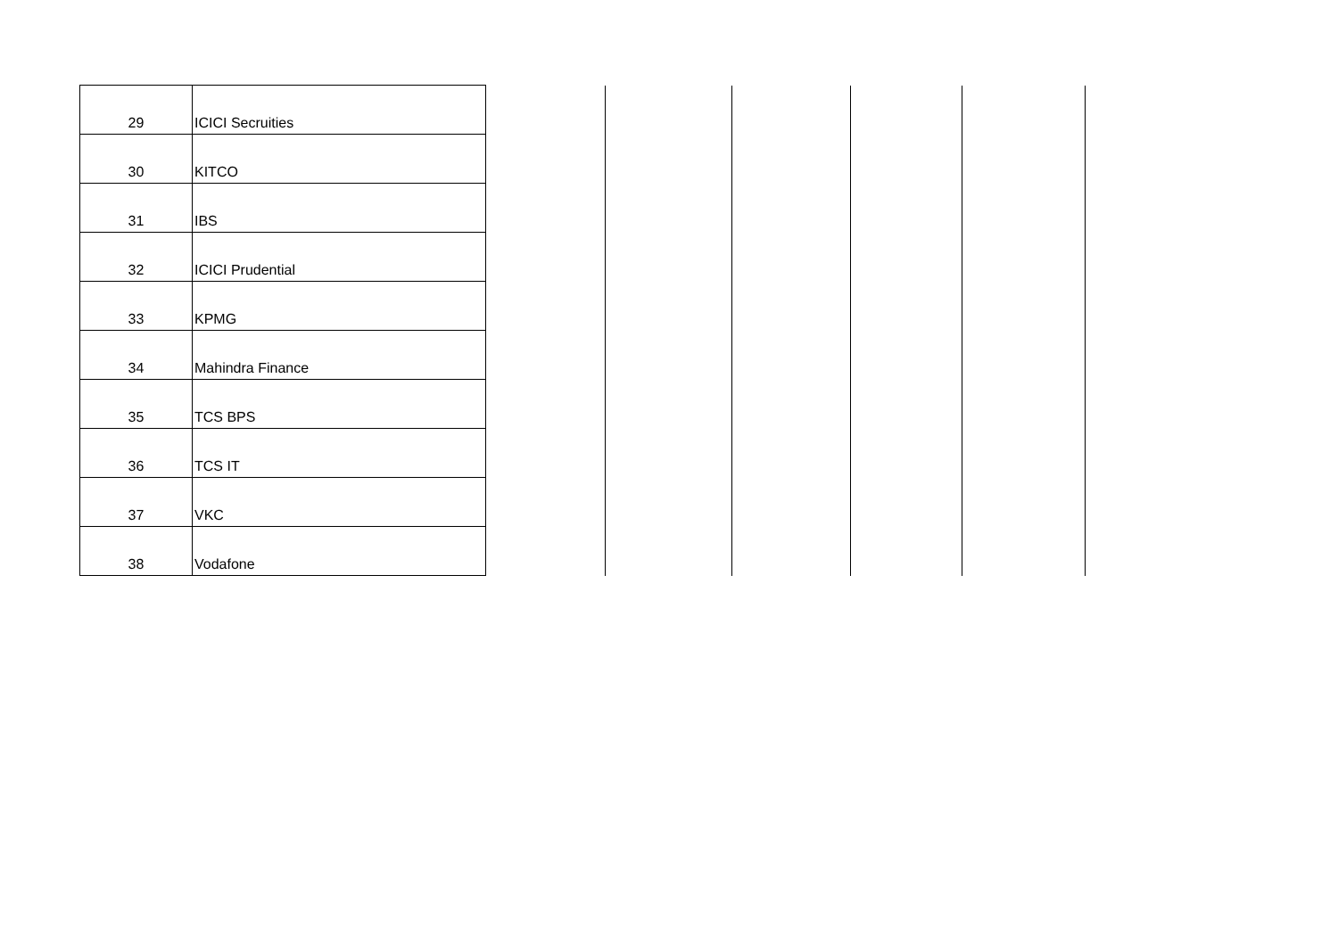| 29 | ICICI Secruities | | | | | |
| 30 | KITCO | | | | | |
| 31 | IBS | | | | | |
| 32 | ICICI Prudential | | | | | |
| 33 | KPMG | | | | | |
| 34 | Mahindra Finance | | | | | |
| 35 | TCS BPS | | | | | |
| 36 | TCS IT | | | | | |
| 37 | VKC | | | | | |
| 38 | Vodafone | | | | | |